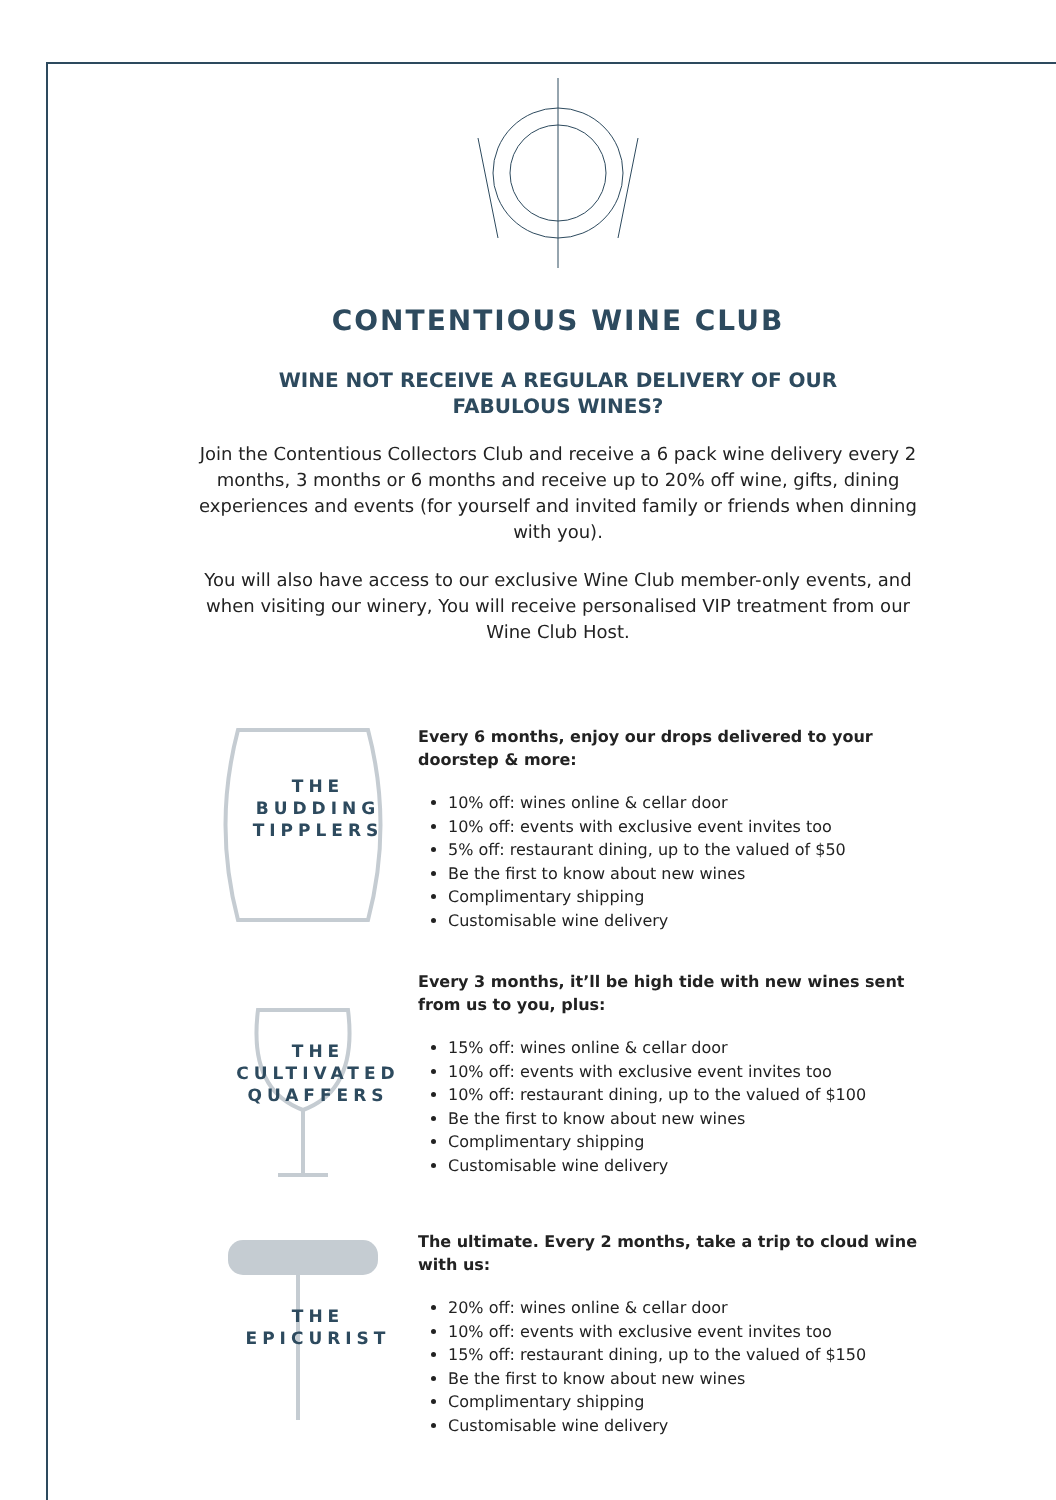CONTENTIOUS WINE CLUB
WINE NOT RECEIVE A REGULAR DELIVERY OF OUR FABULOUS WINES?
Join the Contentious Collectors Club and receive a 6 pack wine delivery every 2 months, 3 months or 6 months and receive up to 20% off wine, gifts, dining experiences and events (for yourself and invited family or friends when dinning with you).
You will also have access to our exclusive Wine Club member-only events, and when visiting our winery, You will receive personalised VIP treatment from our Wine Club Host.
THE
BUDDING
TIPPLERS
Every 6 months, enjoy our drops delivered to your doorstep & more:
10% off: wines online & cellar door
10% off: events with exclusive event invites too
5% off: restaurant dining, up to the valued of $50
Be the first to know about new wines
Complimentary shipping
Customisable wine delivery
THE
CULTIVATED
QUAFFERS
Every 3 months, it’ll be high tide with new wines sent from us to you, plus:
15% off: wines online & cellar door
10% off: events with exclusive event invites too
10% off: restaurant dining, up to the valued of $100
Be the first to know about new wines
Complimentary shipping
Customisable wine delivery
THE
EPICURIST
The ultimate. Every 2 months, take a trip to cloud wine with us:
20% off: wines online & cellar door
10% off: events with exclusive event invites too
15% off: restaurant dining, up to the valued of $150
Be the first to know about new wines
Complimentary shipping
Customisable wine delivery